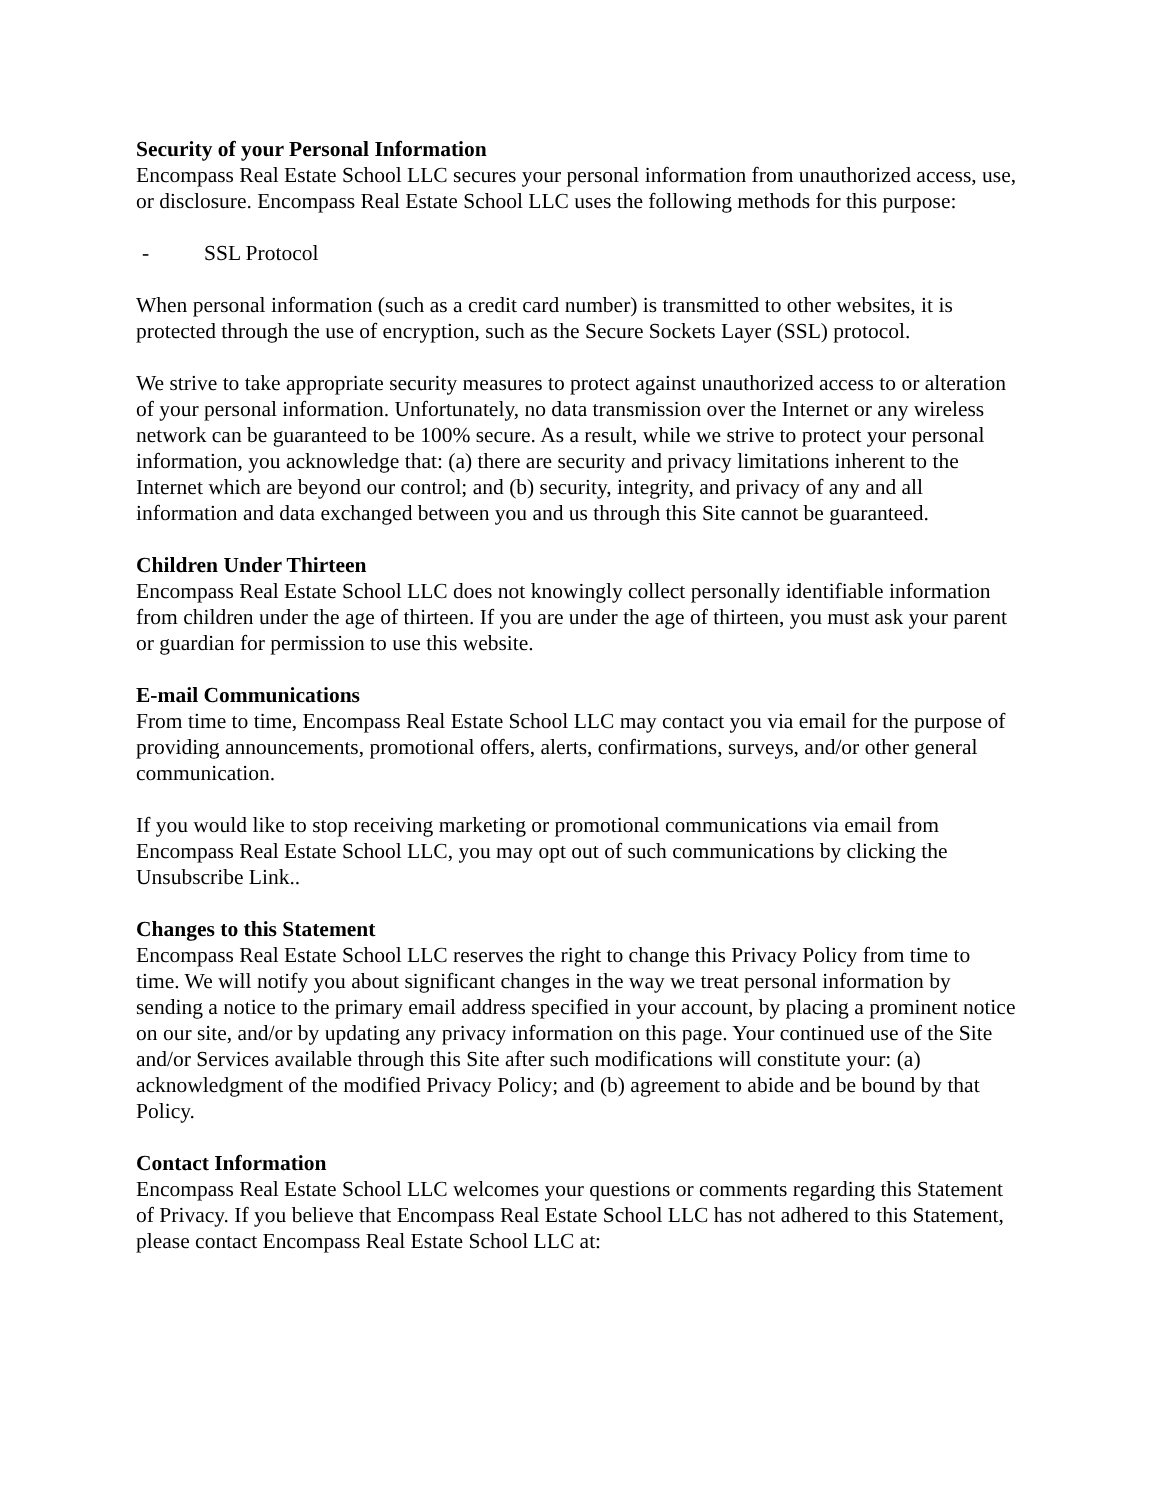Security of your Personal Information
Encompass Real Estate School LLC secures your personal information from unauthorized access, use, or disclosure. Encompass Real Estate School LLC uses the following methods for this purpose:
- SSL Protocol
When personal information (such as a credit card number) is transmitted to other websites, it is protected through the use of encryption, such as the Secure Sockets Layer (SSL) protocol.
We strive to take appropriate security measures to protect against unauthorized access to or alteration of your personal information. Unfortunately, no data transmission over the Internet or any wireless network can be guaranteed to be 100% secure. As a result, while we strive to protect your personal information, you acknowledge that: (a) there are security and privacy limitations inherent to the Internet which are beyond our control; and (b) security, integrity, and privacy of any and all information and data exchanged between you and us through this Site cannot be guaranteed.
Children Under Thirteen
Encompass Real Estate School LLC does not knowingly collect personally identifiable information from children under the age of thirteen. If you are under the age of thirteen, you must ask your parent or guardian for permission to use this website.
E-mail Communications
From time to time, Encompass Real Estate School LLC may contact you via email for the purpose of providing announcements, promotional offers, alerts, confirmations, surveys, and/or other general communication.
If you would like to stop receiving marketing or promotional communications via email from Encompass Real Estate School LLC, you may opt out of such communications by clicking the Unsubscribe Link..
Changes to this Statement
Encompass Real Estate School LLC reserves the right to change this Privacy Policy from time to time. We will notify you about significant changes in the way we treat personal information by sending a notice to the primary email address specified in your account, by placing a prominent notice on our site, and/or by updating any privacy information on this page. Your continued use of the Site and/or Services available through this Site after such modifications will constitute your: (a) acknowledgment of the modified Privacy Policy; and (b) agreement to abide and be bound by that Policy.
Contact Information
Encompass Real Estate School LLC welcomes your questions or comments regarding this Statement of Privacy. If you believe that Encompass Real Estate School LLC has not adhered to this Statement, please contact Encompass Real Estate School LLC at: